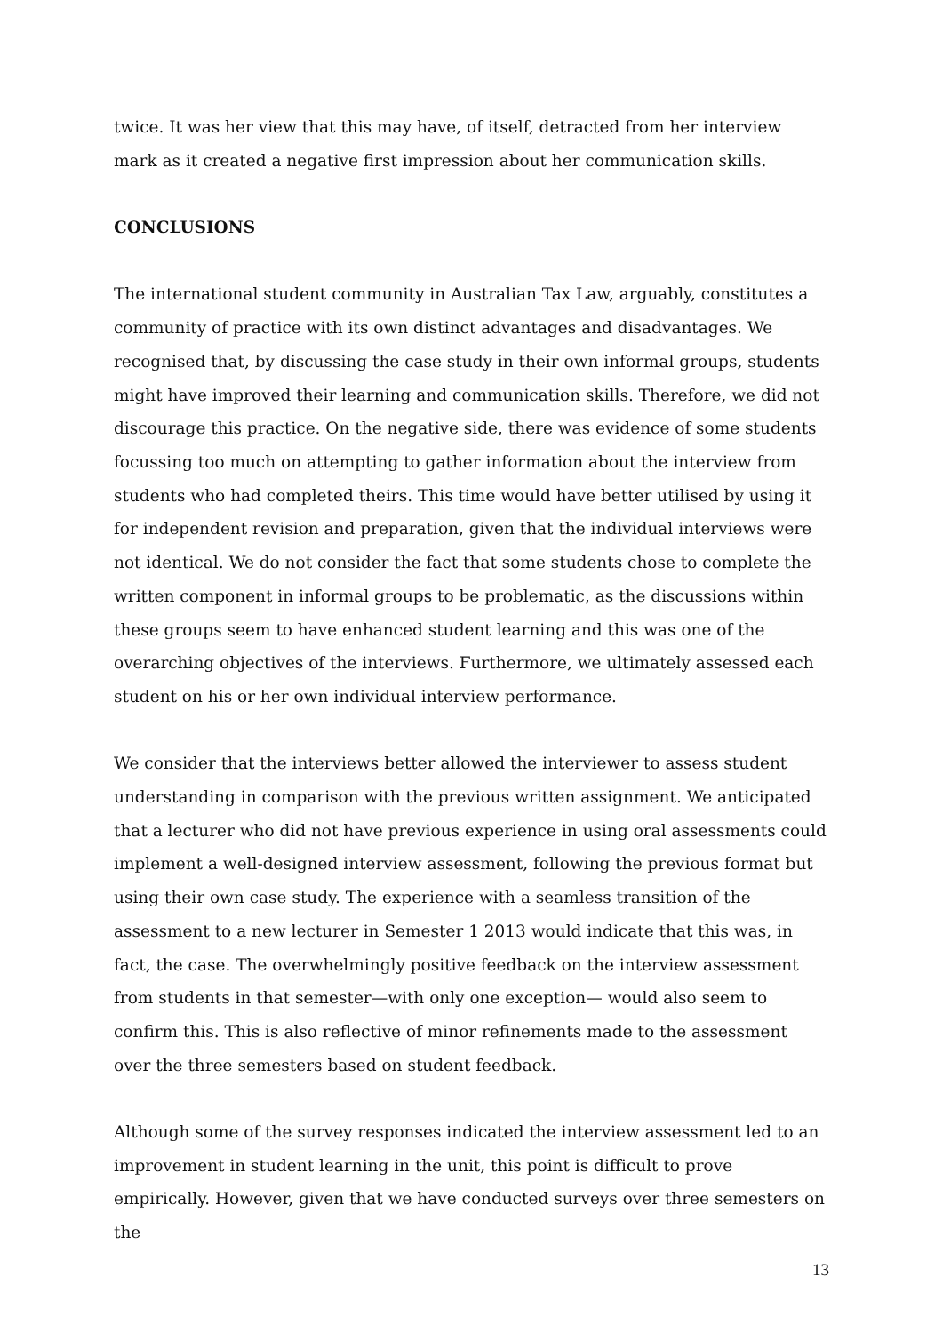twice. It was her view that this may have, of itself, detracted from her interview mark as it created a negative first impression about her communication skills.
CONCLUSIONS
The international student community in Australian Tax Law, arguably, constitutes a community of practice with its own distinct advantages and disadvantages. We recognised that, by discussing the case study in their own informal groups, students might have improved their learning and communication skills. Therefore, we did not discourage this practice. On the negative side, there was evidence of some students focussing too much on attempting to gather information about the interview from students who had completed theirs. This time would have better utilised by using it for independent revision and preparation, given that the individual interviews were not identical. We do not consider the fact that some students chose to complete the written component in informal groups to be problematic, as the discussions within these groups seem to have enhanced student learning and this was one of the overarching objectives of the interviews. Furthermore, we ultimately assessed each student on his or her own individual interview performance.
We consider that the interviews better allowed the interviewer to assess student understanding in comparison with the previous written assignment. We anticipated that a lecturer who did not have previous experience in using oral assessments could implement a well-designed interview assessment, following the previous format but using their own case study. The experience with a seamless transition of the assessment to a new lecturer in Semester 1 2013 would indicate that this was, in fact, the case. The overwhelmingly positive feedback on the interview assessment from students in that semester—with only one exception— would also seem to confirm this. This is also reflective of minor refinements made to the assessment over the three semesters based on student feedback.
Although some of the survey responses indicated the interview assessment led to an improvement in student learning in the unit, this point is difficult to prove empirically. However, given that we have conducted surveys over three semesters on the
13